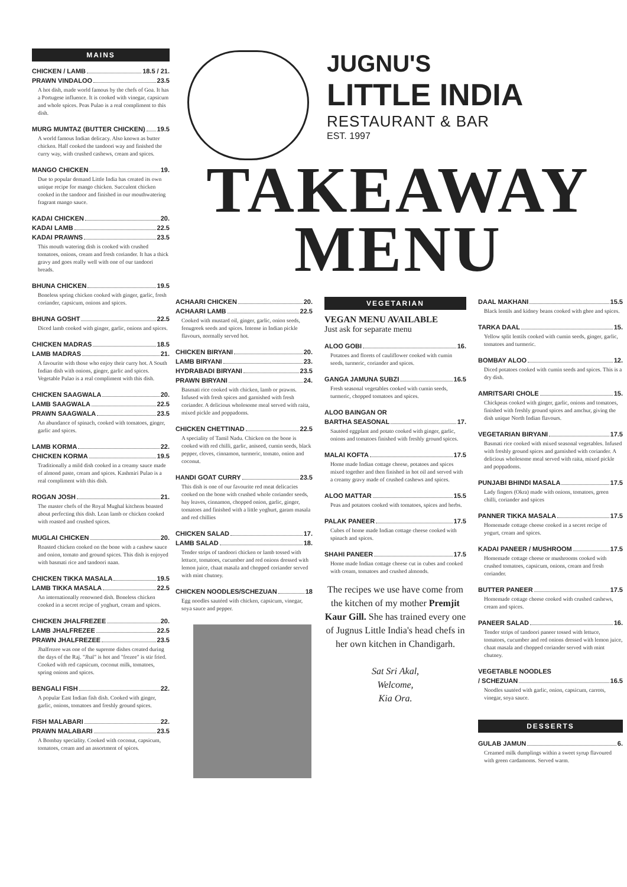MAINS
CHICKEN / LAMB 18.5 / 21.
PRAWN VINDALOO 23.5
A hot dish, made world famous by the chefs of Goa. It has a Portugese influence. It is cooked with vinegar, capsicum and whole spices. Peas Pulao is a real compliment to this dish.
MURG MUMTAZ (BUTTER CHICKEN) 19.5
A world famous Indian delicacy. Also known as butter chicken. Half cooked the tandoori way and finished the curry way, with crushed cashews, cream and spices.
MANGO CHICKEN 19.
Due to popular demand Little India has created its own unique recipe for mango chicken. Succulent chicken cooked in the tandoor and finished in our mouthwatering fragrant mango sauce.
KADAI CHICKEN 20.
KADAI LAMB 22.5
KADAI PRAWNS 23.5
This mouth watering dish is cooked with crushed tomatoes, onions, cream and fresh coriander. It has a thick gravy and goes really well with one of our tandoori breads.
BHUNA CHICKEN 19.5
Boneless spring chicken cooked with ginger, garlic, fresh coriander, capsicum, onions and spices.
BHUNA GOSHT 22.5
Diced lamb cooked with ginger, garlic, onions and spices.
CHICKEN MADRAS 18.5
LAMB MADRAS 21.
A favourite with those who enjoy their curry hot. A South Indian dish with onions, ginger, garlic and spices. Vegetable Pulao is a real compliment with this dish.
CHICKEN SAAGWALA 20.
LAMB SAAGWALA 22.5
PRAWN SAAGWALA 23.5
An abundance of spinach, cooked with tomatoes, ginger, garlic and spices.
LAMB KORMA 22.
CHICKEN KORMA 19.5
Traditionally a mild dish cooked in a creamy sauce made of almond paste, cream and spices. Kashmiri Pulao is a real compliment with this dish.
ROGAN JOSH 21.
The master chefs of the Royal Mughal kitchens boasted about perfecting this dish. Lean lamb or chicken cooked with roasted and crushed spices.
MUGLAI CHICKEN 20.
Roasted chicken cooked on the bone with a cashew sauce and onion, tomato and ground spices. This dish is enjoyed with basmati rice and tandoori naan.
CHICKEN TIKKA MASALA 19.5
LAMB TIKKA MASALA 22.5
An internationally renowned dish. Boneless chicken cooked in a secret recipe of yoghurt, cream and spices.
CHICKEN JHALFREZEE 20.
LAMB JHALFREZEE 22.5
PRAWN JHALFREZEE 23.5
Jhalfrezee was one of the supreme dishes created during the days of the Raj. "Jhal" is hot and "frezee" is stir fried. Cooked with red capsicum, coconut milk, tomatoes, spring onions and spices.
BENGALI FISH 22.
A popular East Indian fish dish. Cooked with ginger, garlic, onions, tomatoes and freshly ground spices.
FISH MALABARI 22.
PRAWN MALABARI 23.5
A Bombay speciality. Cooked with coconut, capsicum, tomatoes, cream and an assortment of spices.
JUGNU'S
LITTLE INDIA
RESTAURANT & BAR
EST. 1997
TAKEAWAY
MENU
ACHAARI CHICKEN 20.
ACHAARI LAMB 22.5
Cooked with mustard oil, ginger, garlic, onion seeds, fenugreek seeds and spices. Intense in Indian pickle flavours, normally served hot.
CHICKEN BIRYANI 20.
LAMB BIRYANI 23.
HYDRABADI BIRYANI 23.5
PRAWN BIRYANI 24.
Basmati rice cooked with chicken, lamb or prawns. Infused with fresh spices and garnished with fresh coriander. A delicious wholesome meal served with raita, mixed pickle and poppadoms.
CHICKEN CHETTINAD 22.5
A speciality of Tamil Nadu. Chicken on the bone is cooked with red chilli, garlic, aniseed, cumin seeds, black pepper, cloves, cinnamon, turmeric, tomato, onion and coconut.
HANDI GOAT CURRY 23.5
This dish is one of our favourite red meat delicacies cooked on the bone with crushed whole coriander seeds, bay leaves, cinnamon, chopped onion, garlic, ginger, tomatoes and finished with a little yoghurt, garam masala and red chillies
CHICKEN SALAD 17.
LAMB SALAD 18.
Tender strips of tandoori chicken or lamb tossed with lettuce, tomatoes, cucumber and red onions dressed with lemon juice, chaat masala and chopped coriander served with mint chutney.
CHICKEN NOODLES/SCHEZUAN 18
Egg noodles sautéed with chicken, capsicum, vinegar, soya sauce and pepper.
VEGETARIAN
VEGAN MENU AVAILABLE
Just ask for separate menu
ALOO GOBI 16.
Potatoes and florets of cauliflower cooked with cumin seeds, turmeric, coriander and spices.
GANGA JAMUNA SUBZI 16.5
Fresh seasonal vegetables cooked with cumin seeds, turmeric, chopped tomatoes and spices.
ALOO BAINGAN OR
BARTHA SEASONAL 17.
Sautéed eggplant and potato cooked with ginger, garlic, onions and tomatoes finished with freshly ground spices.
MALAI KOFTA 17.5
Home made Indian cottage cheese, potatoes and spices mixed together and then finished in hot oil and served with a creamy gravy made of crushed cashews and spices.
ALOO MATTAR 15.5
Peas and potatoes cooked with tomatoes, spices and herbs.
PALAK PANEER 17.5
Cubes of home made Indian cottage cheese cooked with spinach and spices.
SHAHI PANEER 17.5
Home made Indian cottage cheese cut in cubes and cooked with cream, tomatoes and crushed almonds.
The recipes we use have come from the kitchen of my mother Premjit Kaur Gill. She has trained every one of Jugnus Little India's head chefs in her own kitchen in Chandigarh.
Sat Sri Akal,
Welcome,
Kia Ora.
DAAL MAKHANI 15.5
Black lentils and kidney beans cooked with ghee and spices.
TARKA DAAL 15.
Yellow split lentils cooked with cumin seeds, ginger, garlic, tomatoes and turmeric.
BOMBAY ALOO 12.
Diced potatoes cooked with cumin seeds and spices. This is a dry dish.
AMRITSARI CHOLE 15.
Chickpeas cooked with ginger, garlic, onions and tomatoes, finished with freshly ground spices and amchur, giving the dish unique North Indian flavours.
VEGETARIAN BIRYANI 17.5
Basmati rice cooked with mixed seasonal vegetables. Infused with freshly ground spices and garnished with coriander. A delicious wholesome meal served with raita, mixed pickle and poppadoms.
PUNJABI BHINDI MASALA 17.5
Lady fingers (Okra) made with onions, tomatoes, green chilli, coriander and spices
PANNER TIKKA MASALA 17.5
Homemade cottage cheese cooked in a secret recipe of yogurt, cream and spices.
KADAI PANEER / MUSHROOM 17.5
Homemade cottage cheese or mushrooms cooked with crushed tomatoes, capsicum, onions, cream and fresh coriander.
BUTTER PANEER 17.5
Homemade cottage cheese cooked with crushed cashews, cream and spices.
PANEER SALAD 16.
Tender strips of tandoori paneer tossed with lettuce, tomatoes, cucumber and red onions dressed with lemon juice, chaat masala and chopped coriander served with mint chutney.
VEGETABLE NOODLES
/ SCHEZUAN 16.5
Noodles sautéed with garlic, onion, capsicum, carrots, vinegar, soya sauce.
DESSERTS
GULAB JAMUN 6.
Creamed milk dumplings within a sweet syrup flavoured with green cardamoms. Served warm.